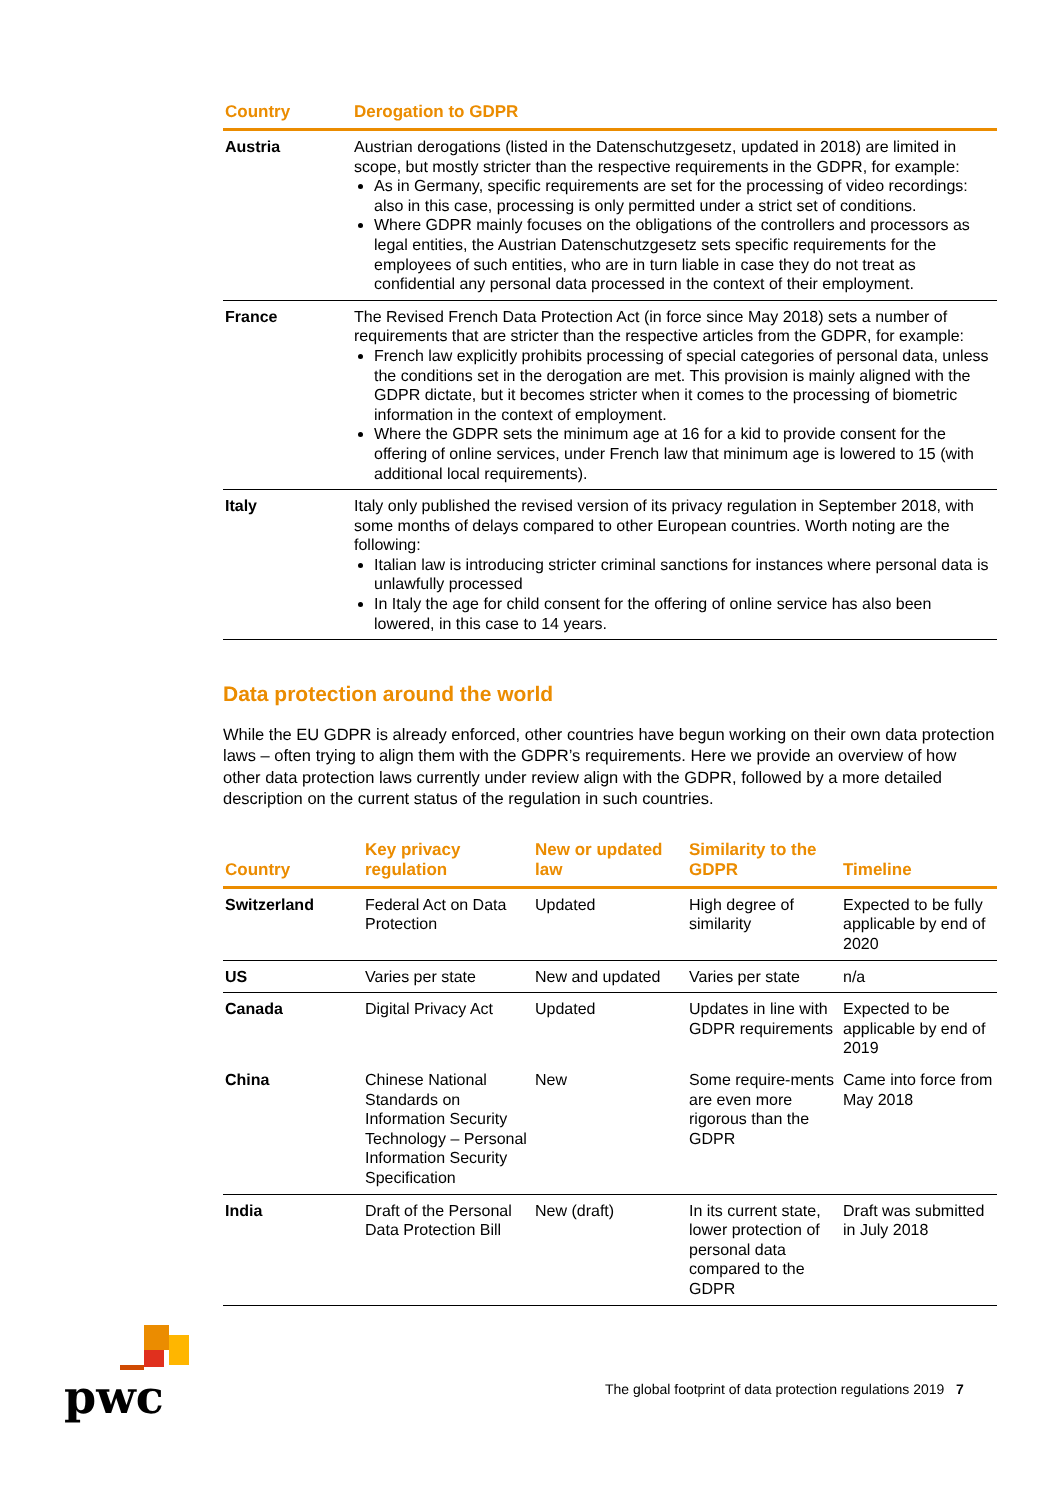| Country | Derogation to GDPR |
| --- | --- |
| Austria | Austrian derogations (listed in the Datenschutzgesetz, updated in 2018) are limited in scope, but mostly stricter than the respective requirements in the GDPR, for example: As in Germany, specific requirements are set for the processing of video recordings: also in this case, processing is only permitted under a strict set of conditions. Where GDPR mainly focuses on the obligations of the controllers and processors as legal entities, the Austrian Datenschutzgesetz sets specific requirements for the employees of such entities, who are in turn liable in case they do not treat as confidential any personal data processed in the context of their employment. |
| France | The Revised French Data Protection Act (in force since May 2018) sets a number of requirements that are stricter than the respective articles from the GDPR, for example: French law explicitly prohibits processing of special categories of personal data, unless the conditions set in the derogation are met. This provision is mainly aligned with the GDPR dictate, but it becomes stricter when it comes to the processing of biometric information in the context of employment. Where the GDPR sets the minimum age at 16 for a kid to provide consent for the offering of online services, under French law that minimum age is lowered to 15 (with additional local requirements). |
| Italy | Italy only published the revised version of its privacy regulation in September 2018, with some months of delays compared to other European countries. Worth noting are the following: Italian law is introducing stricter criminal sanctions for instances where personal data is unlawfully processed In Italy the age for child consent for the offering of online service has also been lowered, in this case to 14 years. |
Data protection around the world
While the EU GDPR is already enforced, other countries have begun working on their own data protection laws – often trying to align them with the GDPR’s requirements. Here we provide an overview of how other data protection laws currently under review align with the GDPR, followed by a more detailed description on the current status of the regulation in such countries.
| Country | Key privacy regulation | New or updated law | Similarity to the GDPR | Timeline |
| --- | --- | --- | --- | --- |
| Switzerland | Federal Act on Data Protection | Updated | High degree of similarity | Expected to be fully applicable by end of 2020 |
| US | Varies per state | New and updated | Varies per state | n/a |
| Canada | Digital Privacy Act | Updated | Updates in line with GDPR requirements | Expected to be applicable by end of 2019 |
| China | Chinese National Standards on Information Security Technology – Personal Information Security Specification | New | Some require-ments are even more rigorous than the GDPR | Came into force from May 2018 |
| India | Draft of the Personal Data Protection Bill | New (draft) | In its current state, lower protection of personal data compared to the GDPR | Draft was submitted in July 2018 |
pwc
The global footprint of data protection regulations 2019 7